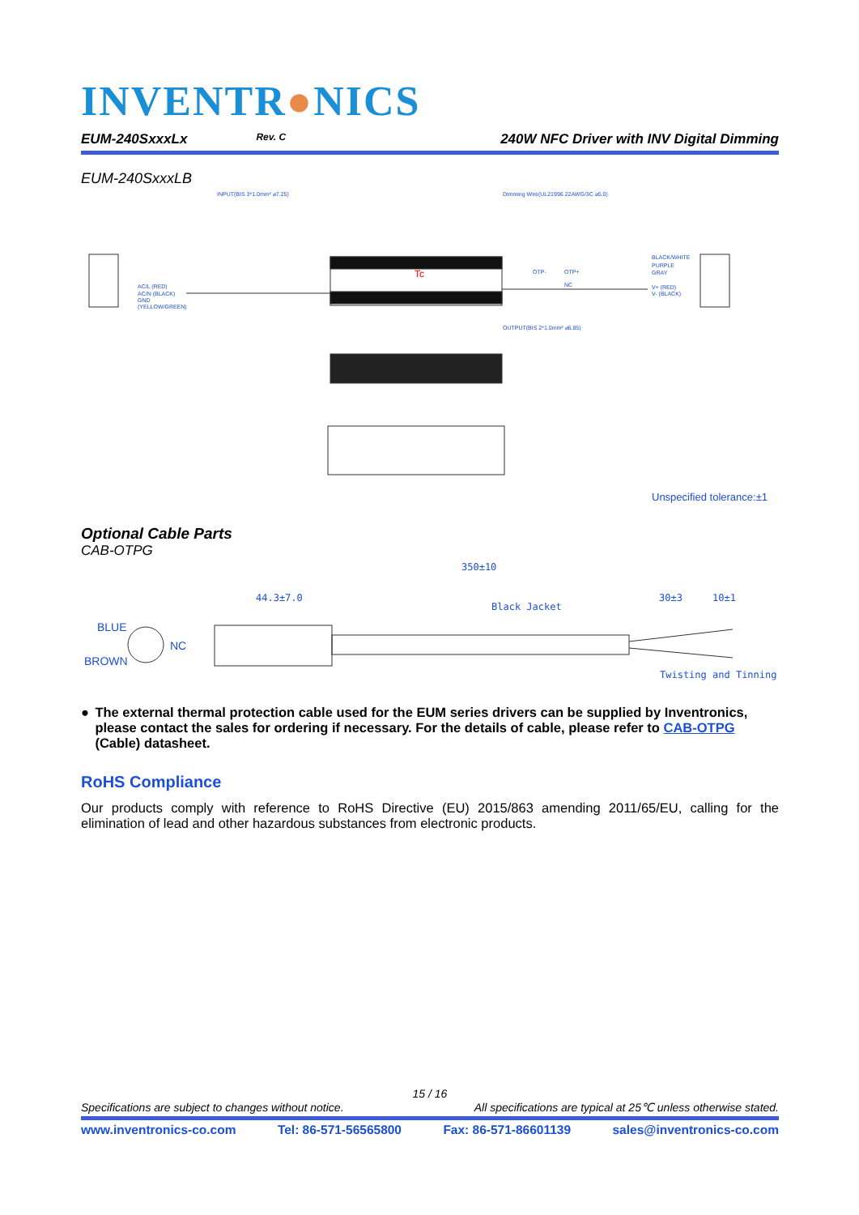INVENTR●NICS
EUM-240SxxxLx Rev. C 240W NFC Driver with INV Digital Dimming
EUM-240SxxxLB
INPUT(BIS 3*1.0mm² ⌀7.25)
Dimming Wire(UL21996 22AWG/3C ⌀5.0)
OUTPUT(BIS 2*1.0mm² ⌀6.85)
AC/L (RED)
AC/N (BLACK)
GND
(YELLOW/GREEN)
BLACK/WHITE
PURPLE
GRAY
V+ (RED)
V- (BLACK)
OTP-
OTP+
NC
Tc
Unspecified tolerance:±1
Optional Cable Parts
CAB-OTPG
350±10
Black Jacket
Twisting and Tinning
44.3±7.0
30±3
10±1
BLUE
NC
BROWN
● The external thermal protection cable used for the EUM series drivers can be supplied by Inventronics, please contact the sales for ordering if necessary. For the details of cable, please refer to CAB-OTPG (Cable) datasheet.
RoHS Compliance
Our products comply with reference to RoHS Directive (EU) 2015/863 amending 2011/65/EU, calling for the elimination of lead and other hazardous substances from electronic products.
15 / 16
Specifications are subject to changes without notice. All specifications are typical at 25℃ unless otherwise stated.
www.inventronics-co.com Tel: 86-571-56565800 Fax: 86-571-86601139 sales@inventronics-co.com